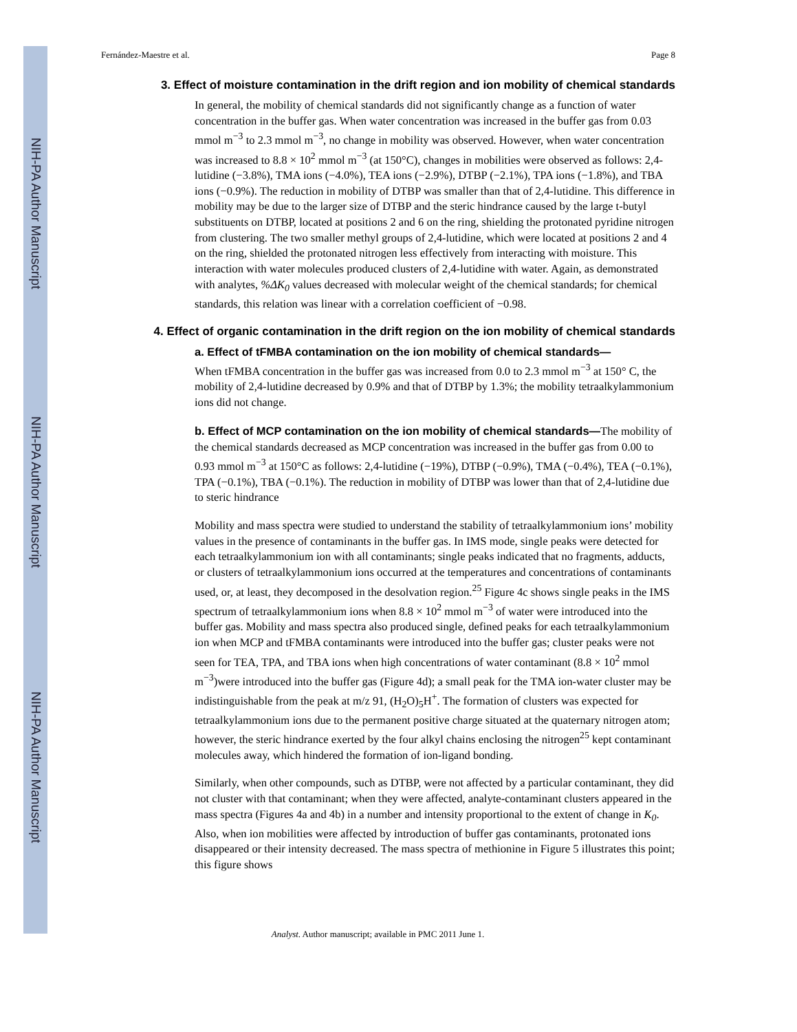NIH-PA Author Manuscript
NIH-PA Author Manuscript
NIH-PA Author Manuscript
Fernández-Maestre et al. Page 8
3. Effect of moisture contamination in the drift region and ion mobility of chemical standards
In general, the mobility of chemical standards did not significantly change as a function of water concentration in the buffer gas. When water concentration was increased in the buffer gas from 0.03 mmol m<sup>−3</sup> to 2.3 mmol m<sup>−3</sup>, no change in mobility was observed. However, when water concentration was increased to 8.8 × 10<sup>2</sup> mmol m<sup>−3</sup> (at 150°C), changes in mobilities were observed as follows: 2,4-lutidine (−3.8%), TMA ions (−4.0%), TEA ions (−2.9%), DTBP (−2.1%), TPA ions (−1.8%), and TBA ions (−0.9%). The reduction in mobility of DTBP was smaller than that of 2,4-lutidine. This difference in mobility may be due to the larger size of DTBP and the steric hindrance caused by the large t-butyl substituents on DTBP, located at positions 2 and 6 on the ring, shielding the protonated pyridine nitrogen from clustering. The two smaller methyl groups of 2,4-lutidine, which were located at positions 2 and 4 on the ring, shielded the protonated nitrogen less effectively from interacting with moisture. This interaction with water molecules produced clusters of 2,4-lutidine with water. Again, as demonstrated with analytes, %ΔK<sub>0</sub> values decreased with molecular weight of the chemical standards; for chemical standards, this relation was linear with a correlation coefficient of −0.98.
4. Effect of organic contamination in the drift region on the ion mobility of chemical standards
a. Effect of tFMBA contamination on the ion mobility of chemical standards—
When tFMBA concentration in the buffer gas was increased from 0.0 to 2.3 mmol m<sup>−3</sup> at 150° C, the mobility of 2,4-lutidine decreased by 0.9% and that of DTBP by 1.3%; the mobility tetraalkylammonium ions did not change.
b. Effect of MCP contamination on the ion mobility of chemical standards—The mobility of the chemical standards decreased as MCP concentration was increased in the buffer gas from 0.00 to 0.93 mmol m<sup>−3</sup> at 150°C as follows: 2,4-lutidine (−19%), DTBP (−0.9%), TMA (−0.4%), TEA (−0.1%), TPA (−0.1%), TBA (−0.1%). The reduction in mobility of DTBP was lower than that of 2,4-lutidine due to steric hindrance
Mobility and mass spectra were studied to understand the stability of tetraalkylammonium ions’ mobility values in the presence of contaminants in the buffer gas. In IMS mode, single peaks were detected for each tetraalkylammonium ion with all contaminants; single peaks indicated that no fragments, adducts, or clusters of tetraalkylammonium ions occurred at the temperatures and concentrations of contaminants used, or, at least, they decomposed in the desolvation region.<sup>25</sup> Figure 4c shows single peaks in the IMS spectrum of tetraalkylammonium ions when 8.8 × 10<sup>2</sup> mmol m<sup>−3</sup> of water were introduced into the buffer gas. Mobility and mass spectra also produced single, defined peaks for each tetraalkylammonium ion when MCP and tFMBA contaminants were introduced into the buffer gas; cluster peaks were not seen for TEA, TPA, and TBA ions when high concentrations of water contaminant (8.8 × 10<sup>2</sup> mmol m<sup>−3</sup>)were introduced into the buffer gas (Figure 4d); a small peak for the TMA ion-water cluster may be indistinguishable from the peak at m/z 91, (H<sub>2</sub>O)<sub>5</sub>H<sup>+</sup>. The formation of clusters was expected for tetraalkylammonium ions due to the permanent positive charge situated at the quaternary nitrogen atom; however, the steric hindrance exerted by the four alkyl chains enclosing the nitrogen<sup>25</sup> kept contaminant molecules away, which hindered the formation of ion-ligand bonding.
Similarly, when other compounds, such as DTBP, were not affected by a particular contaminant, they did not cluster with that contaminant; when they were affected, analyte-contaminant clusters appeared in the mass spectra (Figures 4a and 4b) in a number and intensity proportional to the extent of change in K<sub>0</sub>. Also, when ion mobilities were affected by introduction of buffer gas contaminants, protonated ions disappeared or their intensity decreased. The mass spectra of methionine in Figure 5 illustrates this point; this figure shows
Analyst. Author manuscript; available in PMC 2011 June 1.